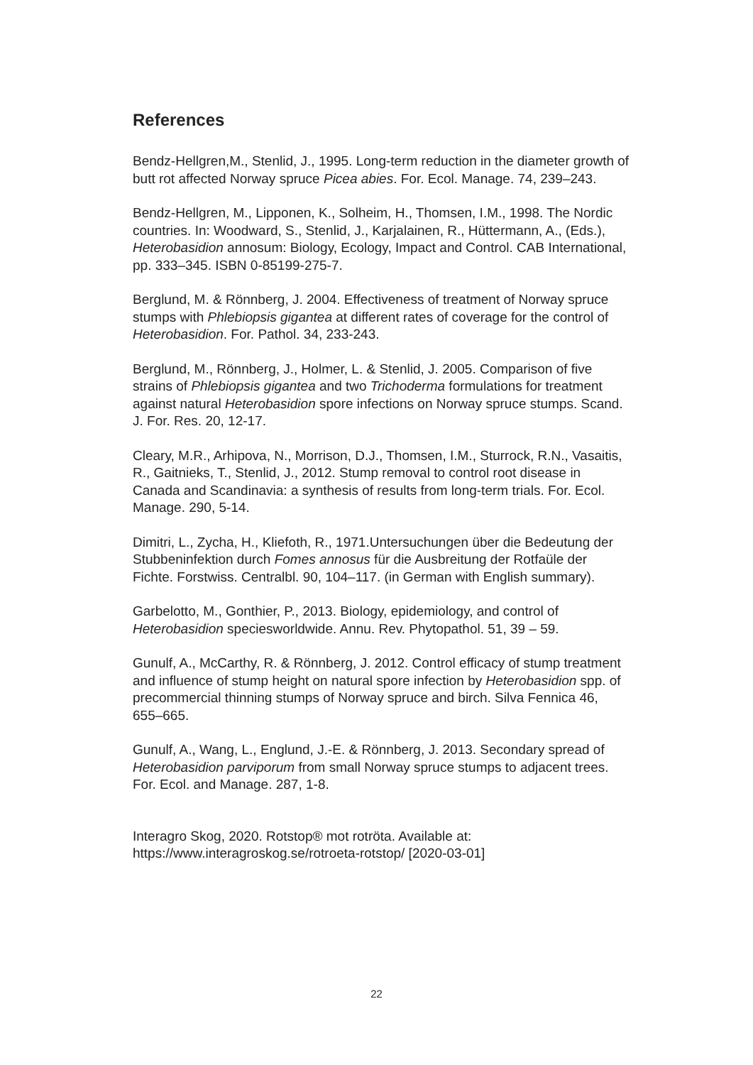References
Bendz-Hellgren,M., Stenlid, J., 1995. Long-term reduction in the diameter growth of butt rot affected Norway spruce Picea abies. For. Ecol. Manage. 74, 239–243.
Bendz-Hellgren, M., Lipponen, K., Solheim, H., Thomsen, I.M., 1998. The Nordic countries. In: Woodward, S., Stenlid, J., Karjalainen, R., Hüttermann, A., (Eds.), Heterobasidion annosum: Biology, Ecology, Impact and Control. CAB International, pp. 333–345. ISBN 0-85199-275-7.
Berglund, M. & Rönnberg, J. 2004. Effectiveness of treatment of Norway spruce stumps with Phlebiopsis gigantea at different rates of coverage for the control of Heterobasidion. For. Pathol. 34, 233-243.
Berglund, M., Rönnberg, J., Holmer, L. & Stenlid, J. 2005. Comparison of five strains of Phlebiopsis gigantea and two Trichoderma formulations for treatment against natural Heterobasidion spore infections on Norway spruce stumps. Scand. J. For. Res. 20, 12-17.
Cleary, M.R., Arhipova, N., Morrison, D.J., Thomsen, I.M., Sturrock, R.N., Vasaitis, R., Gaitnieks, T., Stenlid, J., 2012. Stump removal to control root disease in Canada and Scandinavia: a synthesis of results from long-term trials. For. Ecol. Manage. 290, 5-14.
Dimitri, L., Zycha, H., Kliefoth, R., 1971.Untersuchungen über die Bedeutung der Stubbeninfektion durch Fomes annosus für die Ausbreitung der Rotfaüle der Fichte. Forstwiss. Centralbl. 90, 104–117. (in German with English summary).
Garbelotto, M., Gonthier, P., 2013. Biology, epidemiology, and control of Heterobasidion speciesworldwide. Annu. Rev. Phytopathol. 51, 39 – 59.
Gunulf, A., McCarthy, R. & Rönnberg, J. 2012. Control efficacy of stump treatment and influence of stump height on natural spore infection by Heterobasidion spp. of precommercial thinning stumps of Norway spruce and birch. Silva Fennica 46, 655–665.
Gunulf, A., Wang, L., Englund, J.-E. & Rönnberg, J. 2013. Secondary spread of Heterobasidion parviporum from small Norway spruce stumps to adjacent trees. For. Ecol. and Manage. 287, 1-8.
Interagro Skog, 2020. Rotstop® mot rotröta. Available at: https://www.interagroskog.se/rotroeta-rotstop/ [2020-03-01]
22